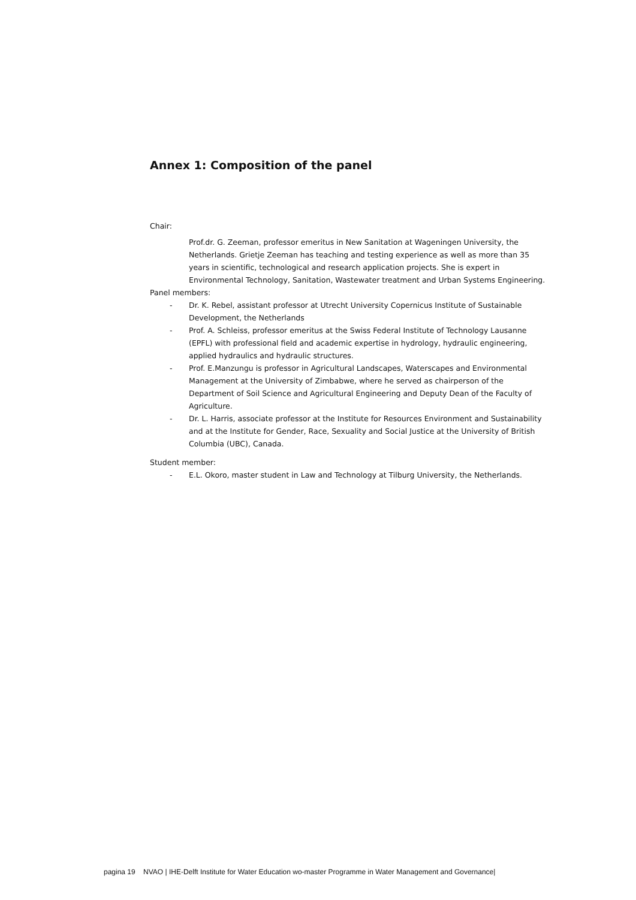Annex 1: Composition of the panel
Chair:
Prof.dr. G. Zeeman, professor emeritus in New Sanitation at Wageningen University, the Netherlands. Grietje Zeeman has teaching and testing experience as well as more than 35 years in scientific, technological and research application projects. She is expert in Environmental Technology, Sanitation, Wastewater treatment and Urban Systems Engineering.
Panel members:
- Dr. K. Rebel, assistant professor at Utrecht University Copernicus Institute of Sustainable Development, the Netherlands
- Prof. A. Schleiss, professor emeritus at the Swiss Federal Institute of Technology Lausanne (EPFL) with professional field and academic expertise in hydrology, hydraulic engineering, applied hydraulics and hydraulic structures.
- Prof. E.Manzungu is professor in Agricultural Landscapes, Waterscapes and Environmental Management at the University of Zimbabwe, where he served as chairperson of the Department of Soil Science and Agricultural Engineering and Deputy Dean of the Faculty of Agriculture.
- Dr. L. Harris, associate professor at the Institute for Resources Environment and Sustainability and at the Institute for Gender, Race, Sexuality and Social Justice at the University of British Columbia (UBC), Canada.
Student member:
- E.L. Okoro, master student in Law and Technology at Tilburg University, the Netherlands.
pagina 19 NVAO | IHE-Delft Institute for Water Education wo-master Programme in Water Management and Governance|